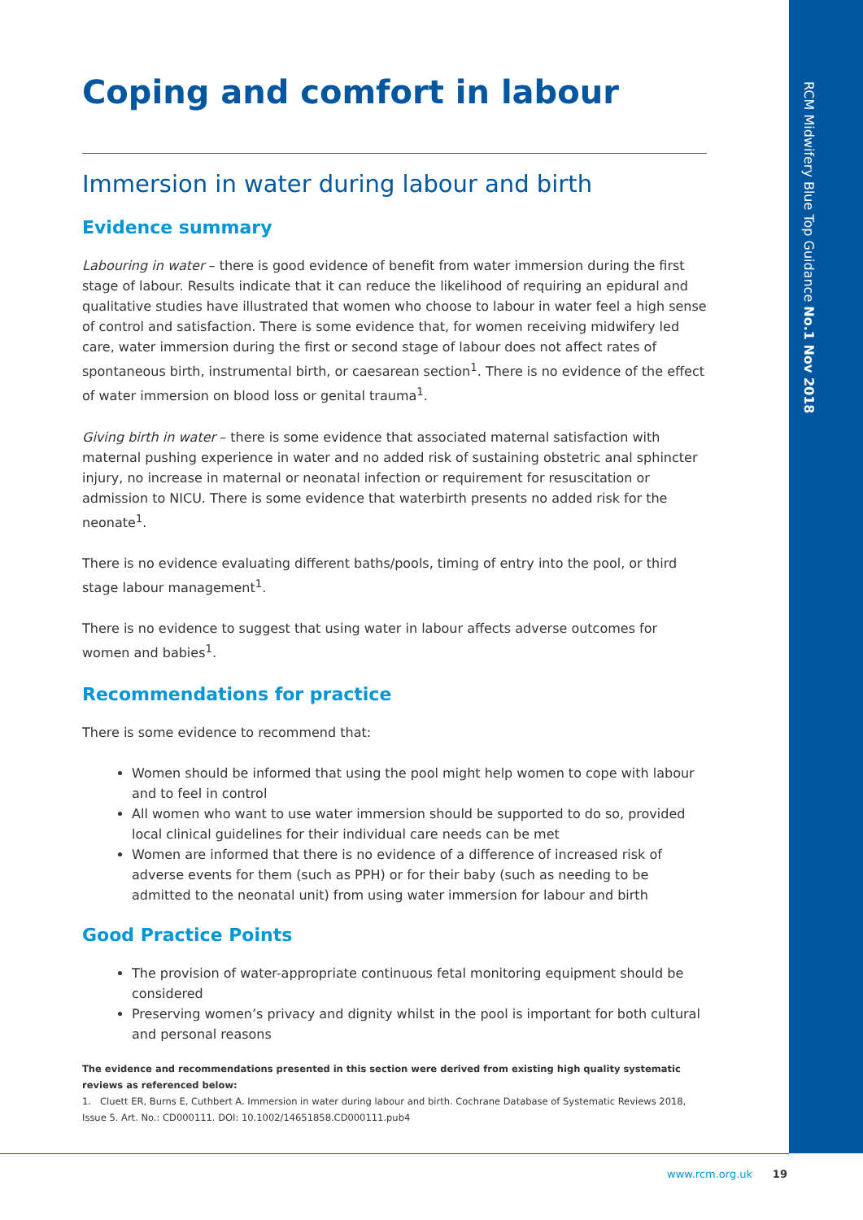RCM Midwifery Blue Top Guidance No.1 Nov 2018
Coping and comfort in labour
Immersion in water during labour and birth
Evidence summary
Labouring in water – there is good evidence of benefit from water immersion during the first stage of labour. Results indicate that it can reduce the likelihood of requiring an epidural and qualitative studies have illustrated that women who choose to labour in water feel a high sense of control and satisfaction. There is some evidence that, for women receiving midwifery led care, water immersion during the first or second stage of labour does not affect rates of spontaneous birth, instrumental birth, or caesarean section<sup>1</sup>. There is no evidence of the effect of water immersion on blood loss or genital trauma<sup>1</sup>.
Giving birth in water – there is some evidence that associated maternal satisfaction with maternal pushing experience in water and no added risk of sustaining obstetric anal sphincter injury, no increase in maternal or neonatal infection or requirement for resuscitation or admission to NICU. There is some evidence that waterbirth presents no added risk for the neonate<sup>1</sup>.
There is no evidence evaluating different baths/pools, timing of entry into the pool, or third stage labour management<sup>1</sup>.
There is no evidence to suggest that using water in labour affects adverse outcomes for women and babies<sup>1</sup>.
Recommendations for practice
There is some evidence to recommend that:
Women should be informed that using the pool might help women to cope with labour and to feel in control
All women who want to use water immersion should be supported to do so, provided local clinical guidelines for their individual care needs can be met
Women are informed that there is no evidence of a difference of increased risk of adverse events for them (such as PPH) or for their baby (such as needing to be admitted to the neonatal unit) from using water immersion for labour and birth
Good Practice Points
The provision of water-appropriate continuous fetal monitoring equipment should be considered
Preserving women’s privacy and dignity whilst in the pool is important for both cultural and personal reasons
The evidence and recommendations presented in this section were derived from existing high quality systematic reviews as referenced below:
1. Cluett ER, Burns E, Cuthbert A. Immersion in water during labour and birth. Cochrane Database of Systematic Reviews 2018, Issue 5. Art. No.: CD000111. DOI: 10.1002/14651858.CD000111.pub4
www.rcm.org.uk 19